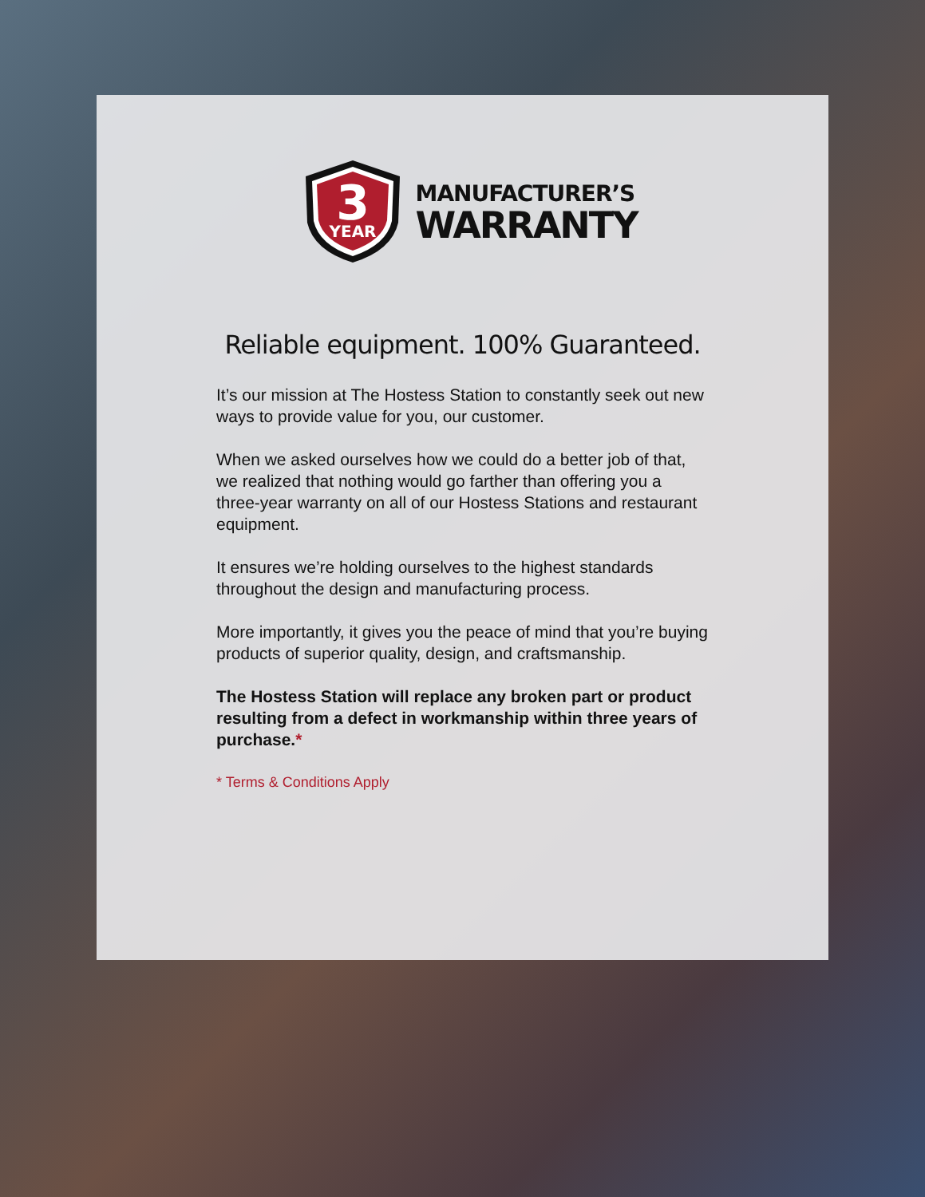3
YEAR
MANUFACTURER’S
WARRANTY
Reliable equipment. 100% Guaranteed.
It’s our mission at The Hostess Station to constantly seek out new ways to provide value for you, our customer.
When we asked ourselves how we could do a better job of that, we realized that nothing would go farther than offering you a three-year warranty on all of our Hostess Stations and restaurant equipment.
It ensures we’re holding ourselves to the highest standards throughout the design and manufacturing process.
More importantly, it gives you the peace of mind that you’re buying products of superior quality, design, and craftsmanship.
The Hostess Station will replace any broken part or product resulting from a defect in workmanship within three years of purchase.*
* Terms & Conditions Apply